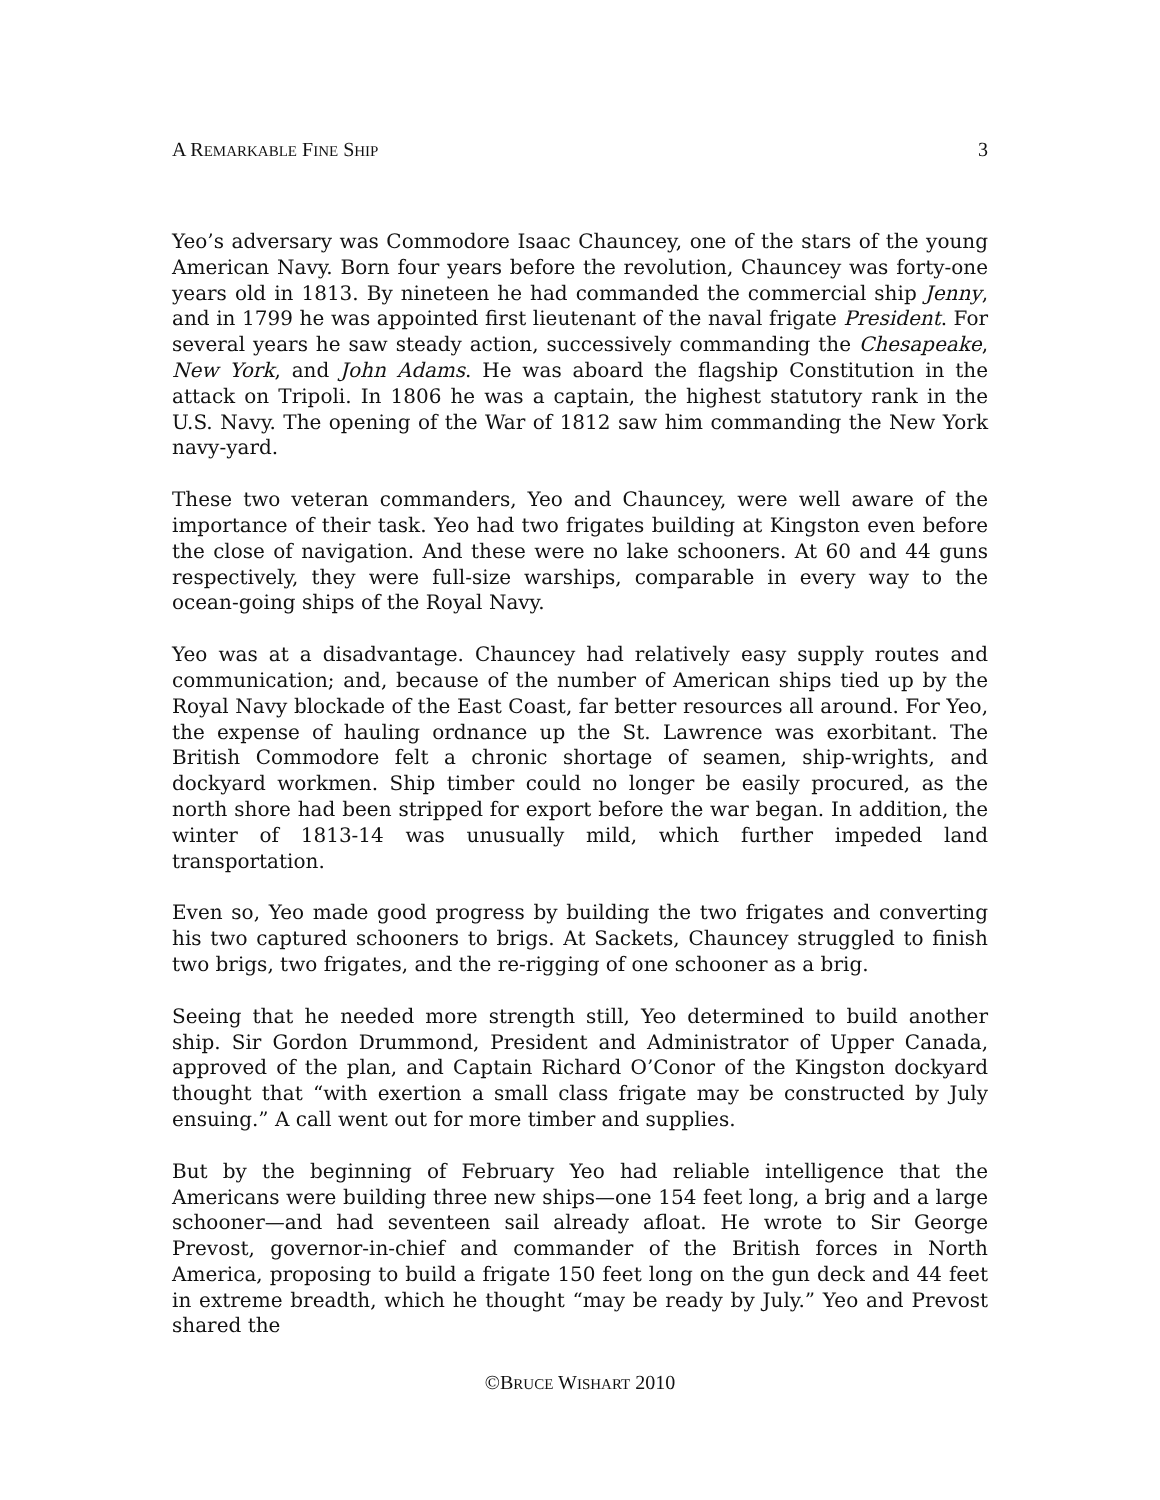A REMARKABLE FINE SHIP 3
Yeo’s adversary was Commodore Isaac Chauncey, one of the stars of the young American Navy. Born four years before the revolution, Chauncey was forty-one years old in 1813. By nineteen he had commanded the commercial ship Jenny, and in 1799 he was appointed first lieutenant of the naval frigate President. For several years he saw steady action, successively commanding the Chesapeake, New York, and John Adams. He was aboard the flagship Constitution in the attack on Tripoli. In 1806 he was a captain, the highest statutory rank in the U.S. Navy. The opening of the War of 1812 saw him commanding the New York navy-yard.
These two veteran commanders, Yeo and Chauncey, were well aware of the importance of their task. Yeo had two frigates building at Kingston even before the close of navigation. And these were no lake schooners. At 60 and 44 guns respectively, they were full-size warships, comparable in every way to the ocean-going ships of the Royal Navy.
Yeo was at a disadvantage. Chauncey had relatively easy supply routes and communication; and, because of the number of American ships tied up by the Royal Navy blockade of the East Coast, far better resources all around. For Yeo, the expense of hauling ordnance up the St. Lawrence was exorbitant. The British Commodore felt a chronic shortage of seamen, ship-wrights, and dockyard workmen. Ship timber could no longer be easily procured, as the north shore had been stripped for export before the war began. In addition, the winter of 1813-14 was unusually mild, which further impeded land transportation.
Even so, Yeo made good progress by building the two frigates and converting his two captured schooners to brigs. At Sackets, Chauncey struggled to finish two brigs, two frigates, and the re-rigging of one schooner as a brig.
Seeing that he needed more strength still, Yeo determined to build another ship. Sir Gordon Drummond, President and Administrator of Upper Canada, approved of the plan, and Captain Richard O’Conor of the Kingston dockyard thought that “with exertion a small class frigate may be constructed by July ensuing.” A call went out for more timber and supplies.
But by the beginning of February Yeo had reliable intelligence that the Americans were building three new ships—one 154 feet long, a brig and a large schooner—and had seventeen sail already afloat. He wrote to Sir George Prevost, governor-in-chief and commander of the British forces in North America, proposing to build a frigate 150 feet long on the gun deck and 44 feet in extreme breadth, which he thought “may be ready by July.” Yeo and Prevost shared the
©BRUCE WISHART 2010